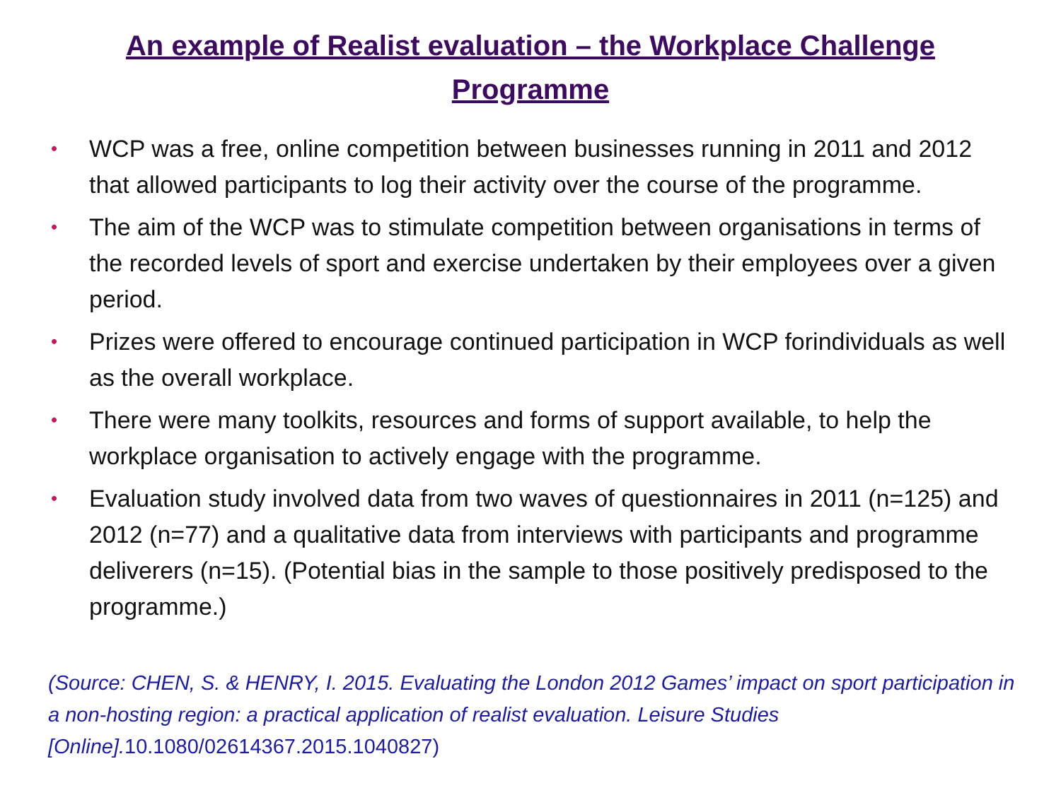An example of Realist evaluation – the Workplace Challenge
Programme
• WCP was a free, online competition between businesses running in 2011 and 2012 that allowed participants to log their activity over the course of the programme.
• The aim of the WCP was to stimulate competition between organisations in terms of the recorded levels of sport and exercise undertaken by their employees over a given period.
• Prizes were offered to encourage continued participation in WCP forindividuals as well as the overall workplace.
• There were many toolkits, resources and forms of support available, to help the workplace organisation to actively engage with the programme.
• Evaluation study involved data from two waves of questionnaires in 2011 (n=125) and 2012 (n=77) and a qualitative data from interviews with participants and programme deliverers (n=15). (Potential bias in the sample to those positively predisposed to the programme.)
(Source: CHEN, S. & HENRY, I. 2015. Evaluating the London 2012 Games’ impact on sport participation in a non-hosting region: a practical application of realist evaluation. Leisure Studies [Online].10.1080/02614367.2015.1040827)